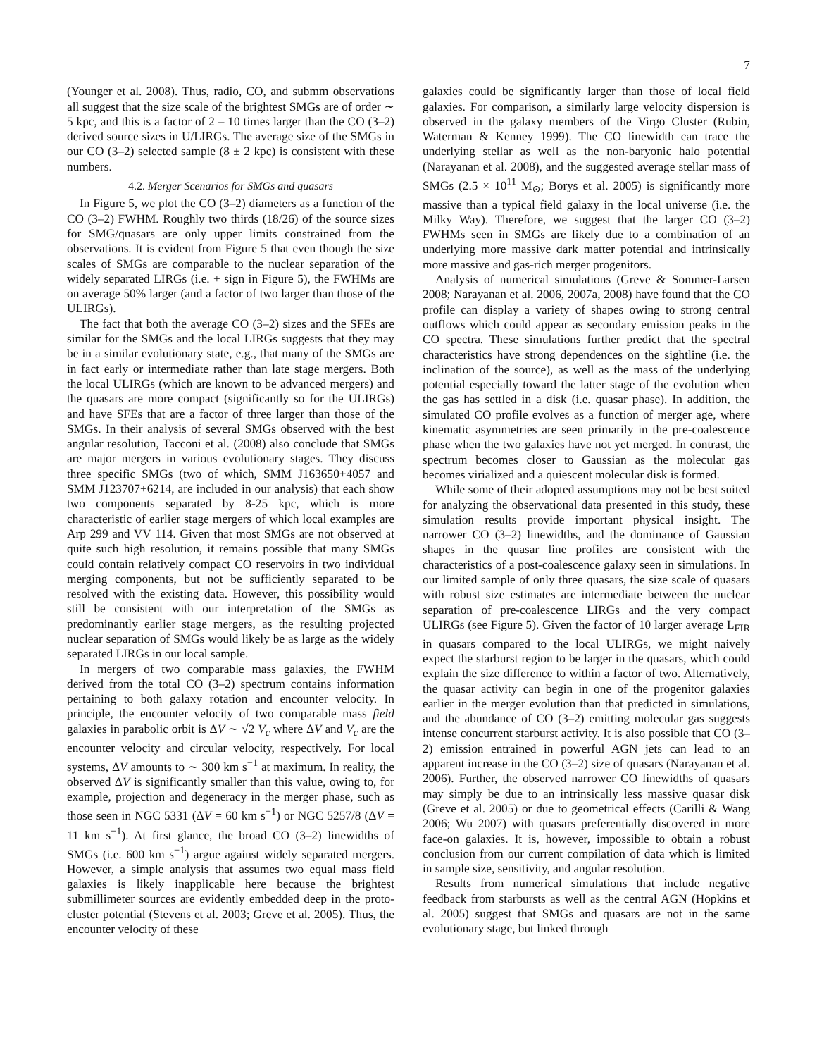7
(Younger et al. 2008). Thus, radio, CO, and submm observations all suggest that the size scale of the brightest SMGs are of order ∼ 5 kpc, and this is a factor of 2 – 10 times larger than the CO (3–2) derived source sizes in U/LIRGs. The average size of the SMGs in our CO (3–2) selected sample (8 ± 2 kpc) is consistent with these numbers.
4.2. Merger Scenarios for SMGs and quasars
In Figure 5, we plot the CO (3–2) diameters as a function of the CO (3–2) FWHM. Roughly two thirds (18/26) of the source sizes for SMG/quasars are only upper limits constrained from the observations. It is evident from Figure 5 that even though the size scales of SMGs are comparable to the nuclear separation of the widely separated LIRGs (i.e. + sign in Figure 5), the FWHMs are on average 50% larger (and a factor of two larger than those of the ULIRGs).
The fact that both the average CO (3–2) sizes and the SFEs are similar for the SMGs and the local LIRGs suggests that they may be in a similar evolutionary state, e.g., that many of the SMGs are in fact early or intermediate rather than late stage mergers. Both the local ULIRGs (which are known to be advanced mergers) and the quasars are more compact (significantly so for the ULIRGs) and have SFEs that are a factor of three larger than those of the SMGs. In their analysis of several SMGs observed with the best angular resolution, Tacconi et al. (2008) also conclude that SMGs are major mergers in various evolutionary stages. They discuss three specific SMGs (two of which, SMM J163650+4057 and SMM J123707+6214, are included in our analysis) that each show two components separated by 8-25 kpc, which is more characteristic of earlier stage mergers of which local examples are Arp 299 and VV 114. Given that most SMGs are not observed at quite such high resolution, it remains possible that many SMGs could contain relatively compact CO reservoirs in two individual merging components, but not be sufficiently separated to be resolved with the existing data. However, this possibility would still be consistent with our interpretation of the SMGs as predominantly earlier stage mergers, as the resulting projected nuclear separation of SMGs would likely be as large as the widely separated LIRGs in our local sample.
In mergers of two comparable mass galaxies, the FWHM derived from the total CO (3–2) spectrum contains information pertaining to both galaxy rotation and encounter velocity. In principle, the encounter velocity of two comparable mass field galaxies in parabolic orbit is ΔV ∼ √2 V<sub>c</sub> where ΔV and V<sub>c</sub> are the encounter velocity and circular velocity, respectively. For local systems, ΔV amounts to ∼ 300 km s<sup>−1</sup> at maximum. In reality, the observed ΔV is significantly smaller than this value, owing to, for example, projection and degeneracy in the merger phase, such as those seen in NGC 5331 (ΔV = 60 km s<sup>−1</sup>) or NGC 5257/8 (ΔV = 11 km s<sup>−1</sup>). At first glance, the broad CO (3–2) linewidths of SMGs (i.e. 600 km s<sup>−1</sup>) argue against widely separated mergers. However, a simple analysis that assumes two equal mass field galaxies is likely inapplicable here because the brightest submillimeter sources are evidently embedded deep in the proto-cluster potential (Stevens et al. 2003; Greve et al. 2005). Thus, the encounter velocity of these
galaxies could be significantly larger than those of local field galaxies. For comparison, a similarly large velocity dispersion is observed in the galaxy members of the Virgo Cluster (Rubin, Waterman & Kenney 1999). The CO linewidth can trace the underlying stellar as well as the non-baryonic halo potential (Narayanan et al. 2008), and the suggested average stellar mass of SMGs (2.5 × 10<sup>11</sup> M<sub>⊙</sub>; Borys et al. 2005) is significantly more massive than a typical field galaxy in the local universe (i.e. the Milky Way). Therefore, we suggest that the larger CO (3–2) FWHMs seen in SMGs are likely due to a combination of an underlying more massive dark matter potential and intrinsically more massive and gas-rich merger progenitors.
Analysis of numerical simulations (Greve & Sommer-Larsen 2008; Narayanan et al. 2006, 2007a, 2008) have found that the CO profile can display a variety of shapes owing to strong central outflows which could appear as secondary emission peaks in the CO spectra. These simulations further predict that the spectral characteristics have strong dependences on the sightline (i.e. the inclination of the source), as well as the mass of the underlying potential especially toward the latter stage of the evolution when the gas has settled in a disk (i.e. quasar phase). In addition, the simulated CO profile evolves as a function of merger age, where kinematic asymmetries are seen primarily in the pre-coalescence phase when the two galaxies have not yet merged. In contrast, the spectrum becomes closer to Gaussian as the molecular gas becomes virialized and a quiescent molecular disk is formed.
While some of their adopted assumptions may not be best suited for analyzing the observational data presented in this study, these simulation results provide important physical insight. The narrower CO (3–2) linewidths, and the dominance of Gaussian shapes in the quasar line profiles are consistent with the characteristics of a post-coalescence galaxy seen in simulations. In our limited sample of only three quasars, the size scale of quasars with robust size estimates are intermediate between the nuclear separation of pre-coalescence LIRGs and the very compact ULIRGs (see Figure 5). Given the factor of 10 larger average L<sub>FIR</sub> in quasars compared to the local ULIRGs, we might naively expect the starburst region to be larger in the quasars, which could explain the size difference to within a factor of two. Alternatively, the quasar activity can begin in one of the progenitor galaxies earlier in the merger evolution than that predicted in simulations, and the abundance of CO (3–2) emitting molecular gas suggests intense concurrent starburst activity. It is also possible that CO (3–2) emission entrained in powerful AGN jets can lead to an apparent increase in the CO (3–2) size of quasars (Narayanan et al. 2006). Further, the observed narrower CO linewidths of quasars may simply be due to an intrinsically less massive quasar disk (Greve et al. 2005) or due to geometrical effects (Carilli & Wang 2006; Wu 2007) with quasars preferentially discovered in more face-on galaxies. It is, however, impossible to obtain a robust conclusion from our current compilation of data which is limited in sample size, sensitivity, and angular resolution.
Results from numerical simulations that include negative feedback from starbursts as well as the central AGN (Hopkins et al. 2005) suggest that SMGs and quasars are not in the same evolutionary stage, but linked through